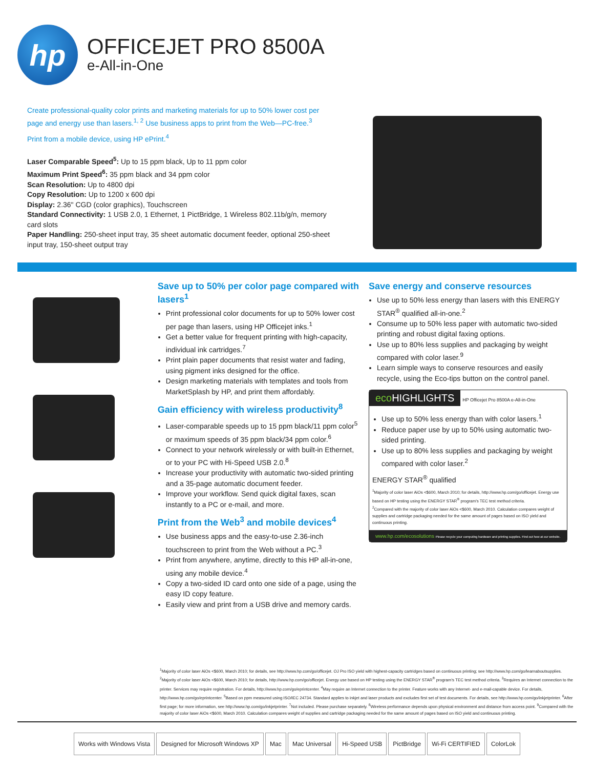hp
OFFICEJET PRO 8500A
e-All-in-One
Create professional-quality color prints and marketing materials for up to 50% lower cost per page and energy use than lasers.<sup>1, 2</sup> Use business apps to print from the Web—PC-free.<sup>3</sup>
Print from a mobile device, using HP ePrint.<sup>4</sup>
Laser Comparable Speed<sup>5</sup>: Up to 15 ppm black, Up to 11 ppm color
Maximum Print Speed<sup>6</sup>: 35 ppm black and 34 ppm color
Scan Resolution: Up to 4800 dpi
Copy Resolution: Up to 1200 x 600 dpi
Display: 2.36" CGD (color graphics), Touchscreen
Standard Connectivity: 1 USB 2.0, 1 Ethernet, 1 PictBridge, 1 Wireless 802.11b/g/n, memory card slots
Paper Handling: 250-sheet input tray, 35 sheet automatic document feeder, optional 250-sheet input tray, 150-sheet output tray
Save up to 50% per color page compared with lasers<sup>1</sup>
Print professional color documents for up to 50% lower cost per page than lasers, using HP Officejet inks.<sup>1</sup>
Get a better value for frequent printing with high-capacity, individual ink cartridges.<sup>7</sup>
Print plain paper documents that resist water and fading, using pigment inks designed for the office.
Design marketing materials with templates and tools from MarketSplash by HP, and print them affordably.
Gain efficiency with wireless productivity<sup>8</sup>
Laser-comparable speeds up to 15 ppm black/11 ppm color<sup>5</sup> or maximum speeds of 35 ppm black/34 ppm color.<sup>6</sup>
Connect to your network wirelessly or with built-in Ethernet, or to your PC with Hi-Speed USB 2.0.<sup>8</sup>
Increase your productivity with automatic two-sided printing and a 35-page automatic document feeder.
Improve your workflow. Send quick digital faxes, scan instantly to a PC or e-mail, and more.
Print from the Web<sup>3</sup> and mobile devices<sup>4</sup>
Use business apps and the easy-to-use 2.36-inch touchscreen to print from the Web without a PC.<sup>3</sup>
Print from anywhere, anytime, directly to this HP all-in-one, using any mobile device.<sup>4</sup>
Copy a two-sided ID card onto one side of a page, using the easy ID copy feature.
Easily view and print from a USB drive and memory cards.
Save energy and conserve resources
Use up to 50% less energy than lasers with this ENERGY STAR<sup>®</sup> qualified all-in-one.<sup>2</sup>
Consume up to 50% less paper with automatic two-sided printing and robust digital faxing options.
Use up to 80% less supplies and packaging by weight compared with color laser.<sup>9</sup>
Learn simple ways to conserve resources and easily recycle, using the Eco-tips button on the control panel.
eco HIGHLIGHTS HP Officejet Pro 8500A e-All-in-One
Use up to 50% less energy than with color lasers.<sup>1</sup>
Reduce paper use by up to 50% using automatic two-sided printing.
Use up to 80% less supplies and packaging by weight compared with color laser.<sup>2</sup>
ENERGY STAR<sup>®</sup> qualified
<sup>1</sup> Majority of color laser AiOs <$600, March 2010; for details, http://www.hp.com/go/officejet. Energy use based on HP testing using the ENERGY STAR<sup>®</sup> program's TEC test method criteria.
<sup>2</sup> Compared with the majority of color laser AiOs <$600, March 2010. Calculation compares weight of supplies and cartridge packaging needed for the same amount of pages based on ISO yield and continuous printing.
www.hp.com/ecosolutions Please recycle your computing hardware and printing supplies. Find out how at our website.
<sup>1</sup> Majority of color laser AiOs <$600, March 2010; for details, see http://www.hp.com/go/officejet. OJ Pro ISO yield with highest-capacity cartridges based on continuous printing; see http://www.hp.com/go/learnaboutsupplies. <sup>2</sup>Majority of color laser AiOs <$600, March 2010; for details, http://www.hp.com/go/officejet. Energy use based on HP testing using the ENERGY STAR<sup>®</sup> program's TEC test method criteria. <sup>3</sup>Requires an Internet connection to the printer. Services may require registration. For details, http://www.hp.com/go/eprintcenter. <sup>4</sup>May require an Internet connection to the printer. Feature works with any Internet- and e-mail-capable device. For details, http://www.hp.com/go/eprintcenter. <sup>5</sup>Based on ppm measured using ISO/IEC 24734. Standard applies to inkjet and laser products and excludes first set of test documents. For details, see http://www.hp.com/go/inkjetprinter. <sup>6</sup>After first page; for more information, see http://www.hp.com/go/inkjetprinter. <sup>7</sup>Not included. Please purchase separately. <sup>8</sup>Wireless performance depends upon physical environment and distance from access point. <sup>9</sup>Compared with the majority of color laser AiOs <$600, March 2010. Calculation compares weight of supplies and cartridge packaging needed for the same amount of pages based on ISO yield and continuous printing.
Works with Windows Vista Designed for Microsoft Windows XP Mac Mac Universal Hi-Speed USB PictBridge Wi-Fi CERTIFIED ColorLok